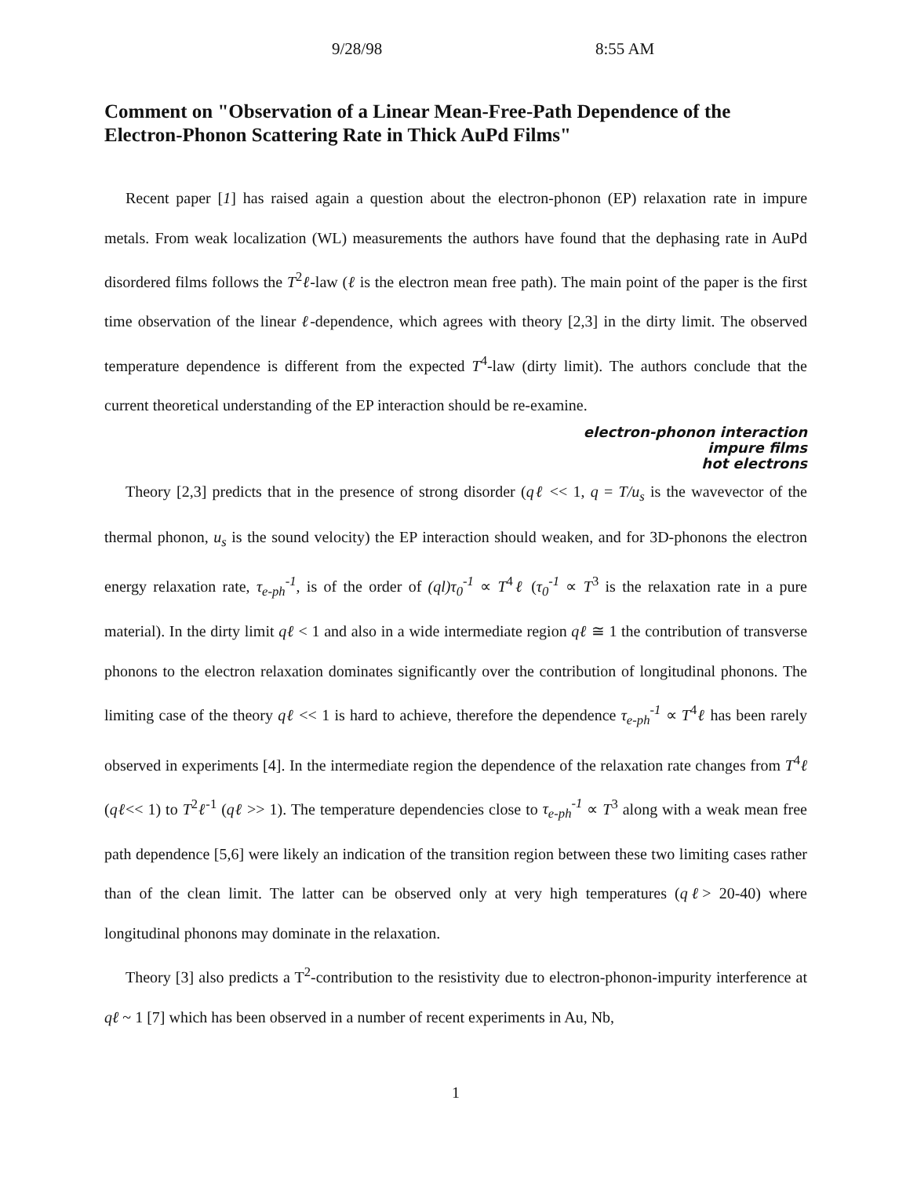9/28/98 8:55 AM
Comment on "Observation of a Linear Mean-Free-Path Dependence of the Electron-Phonon Scattering Rate in Thick AuPd Films"
Recent paper [1] has raised again a question about the electron-phonon (EP) relaxation rate in impure metals. From weak localization (WL) measurements the authors have found that the dephasing rate in AuPd disordered films follows the T<sup>2</sup>ℓ-law (ℓ is the electron mean free path). The main point of the paper is the first time observation of the linear ℓ-dependence, which agrees with theory [2,3] in the dirty limit. The observed temperature dependence is different from the expected T<sup>4</sup>-law (dirty limit). The authors conclude that the current theoretical understanding of the EP interaction should be re-examine.
electron-phonon interaction
impure films
hot electrons
Theory [2,3] predicts that in the presence of strong disorder (qℓ << 1, q = T/u<sub>s</sub> is the wavevector of the thermal phonon, u<sub>s</sub> is the sound velocity) the EP interaction should weaken, and for 3D-phonons the electron energy relaxation rate, τ<sub>e-ph</sub><sup>-1</sup>, is of the order of (ql)τ<sub>0</sub><sup>-1</sup> ∝ T<sup>4</sup>ℓ (τ<sub>0</sub><sup>-1</sup> ∝ T<sup>3</sup> is the relaxation rate in a pure material). In the dirty limit qℓ < 1 and also in a wide intermediate region qℓ ≅ 1 the contribution of transverse phonons to the electron relaxation dominates significantly over the contribution of longitudinal phonons. The limiting case of the theory qℓ << 1 is hard to achieve, therefore the dependence τ<sub>e-ph</sub><sup>-1</sup> ∝ T<sup>4</sup>ℓ has been rarely observed in experiments [4]. In the intermediate region the dependence of the relaxation rate changes from T<sup>4</sup>ℓ (qℓ<< 1) to T<sup>2</sup>ℓ<sup>-1</sup> (qℓ >> 1). The temperature dependencies close to τ<sub>e-ph</sub><sup>-1</sup> ∝ T<sup>3</sup> along with a weak mean free path dependence [5,6] were likely an indication of the transition region between these two limiting cases rather than of the clean limit. The latter can be observed only at very high temperatures (qℓ> 20-40) where longitudinal phonons may dominate in the relaxation.
Theory [3] also predicts a T<sup>2</sup>-contribution to the resistivity due to electron-phonon-impurity interference at qℓ ~ 1 [7] which has been observed in a number of recent experiments in Au, Nb,
1